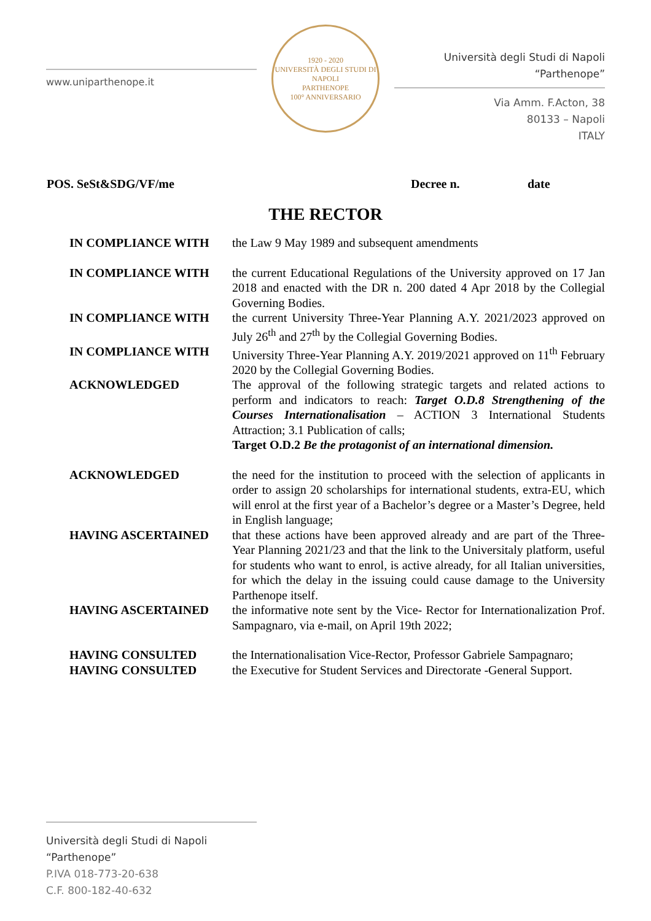www.uniparthenope.it
1920 - 2020
UNIVERSITÀ DEGLI STUDI DI NAPOLI
PARTHENOPE
100° ANNIVERSARIO
Università degli Studi di Napoli “Parthenope”
Via Amm. F.Acton, 38
80133 – Napoli
ITALY
POS. SeSt&SDG/VF/me Decree n. date
THE RECTOR
IN COMPLIANCE WITH the Law 9 May 1989 and subsequent amendments
IN COMPLIANCE WITH the current Educational Regulations of the University approved on 17 Jan 2018 and enacted with the DR n. 200 dated 4 Apr 2018 by the Collegial Governing Bodies.
IN COMPLIANCE WITH the current University Three-Year Planning A.Y. 2021/2023 approved on July 26<sup>th</sup> and 27<sup>th</sup> by the Collegial Governing Bodies.
IN COMPLIANCE WITH University Three-Year Planning A.Y. 2019/2021 approved on 11<sup>th</sup> February 2020 by the Collegial Governing Bodies.
ACKNOWLEDGED The approval of the following strategic targets and related actions to perform and indicators to reach: Target O.D.8 Strengthening of the Courses Internationalisation – ACTION 3 International Students Attraction; 3.1 Publication of calls;
Target O.D.2 Be the protagonist of an international dimension.
ACKNOWLEDGED the need for the institution to proceed with the selection of applicants in order to assign 20 scholarships for international students, extra-EU, which will enrol at the first year of a Bachelor’s degree or a Master’s Degree, held in English language;
HAVING ASCERTAINED that these actions have been approved already and are part of the Three-Year Planning 2021/23 and that the link to the Universitaly platform, useful for students who want to enrol, is active already, for all Italian universities, for which the delay in the issuing could cause damage to the University Parthenope itself.
HAVING ASCERTAINED the informative note sent by the Vice- Rector for Internationalization Prof. Sampagnaro, via e-mail, on April 19th 2022;
HAVING CONSULTED the Internationalisation Vice-Rector, Professor Gabriele Sampagnaro;
HAVING CONSULTED the Executive for Student Services and Directorate -General Support.
Università degli Studi di Napoli “Parthenope”
P.IVA 018-773-20-638
C.F. 800-182-40-632